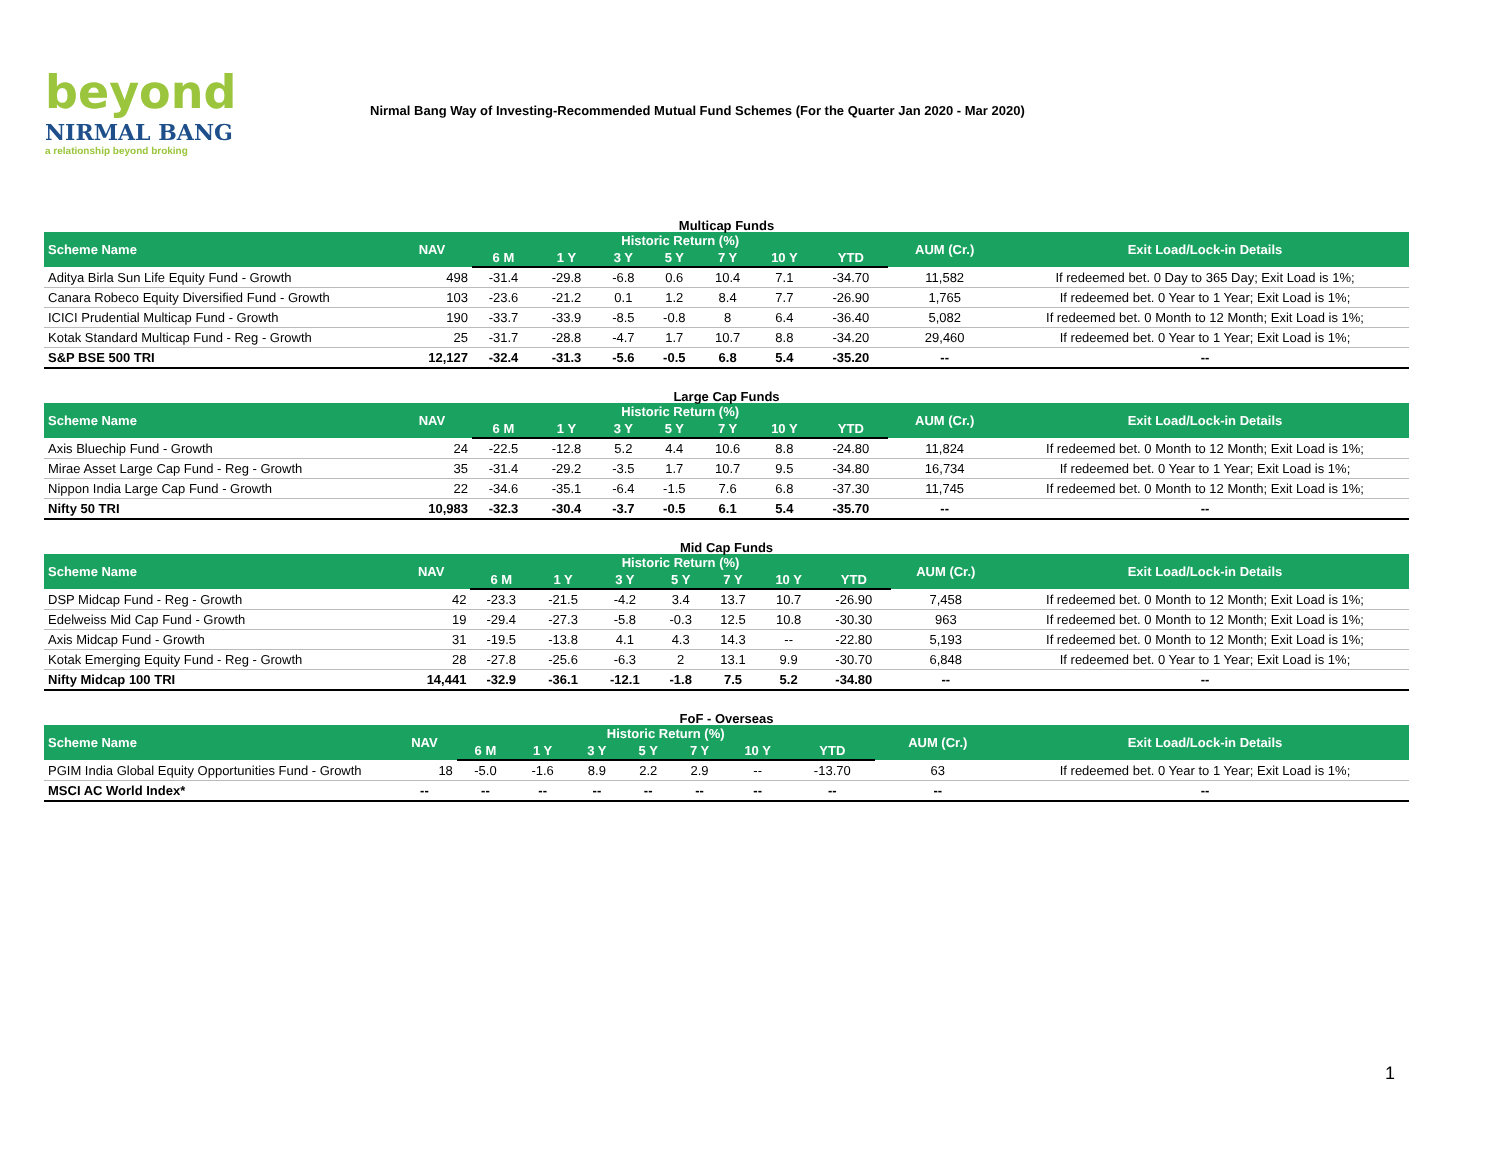beyond
NIRMAL BANG
a relationship beyond broking
Nirmal Bang Way of Investing-Recommended Mutual Fund Schemes (For the Quarter Jan 2020 - Mar 2020)
Multicap Funds
| Scheme Name | NAV | Historic Return (%) | | | | | | | AUM (Cr.) | Exit Load/Lock-in Details |
| --- | --- | --- | --- | --- | --- | --- | --- | --- | --- | --- |
| | | 6 M | 1 Y | 3 Y | 5 Y | 7 Y | 10 Y | YTD | | |
| Aditya Birla Sun Life Equity Fund - Growth | 498 | -31.4 | -29.8 | -6.8 | 0.6 | 10.4 | 7.1 | -34.70 | 11,582 | If redeemed bet. 0 Day to 365 Day; Exit Load is 1%; |
| Canara Robeco Equity Diversified Fund - Growth | 103 | -23.6 | -21.2 | 0.1 | 1.2 | 8.4 | 7.7 | -26.90 | 1,765 | If redeemed bet. 0 Year to 1 Year; Exit Load is 1%; |
| ICICI Prudential Multicap Fund - Growth | 190 | -33.7 | -33.9 | -8.5 | -0.8 | 8 | 6.4 | -36.40 | 5,082 | If redeemed bet. 0 Month to 12 Month; Exit Load is 1%; |
| Kotak Standard Multicap Fund - Reg - Growth | 25 | -31.7 | -28.8 | -4.7 | 1.7 | 10.7 | 8.8 | -34.20 | 29,460 | If redeemed bet. 0 Year to 1 Year; Exit Load is 1%; |
| S&P BSE 500 TRI | 12,127 | -32.4 | -31.3 | -5.6 | -0.5 | 6.8 | 5.4 | -35.20 | -- | -- |
Large Cap Funds
| Scheme Name | NAV | Historic Return (%) | | | | | | | AUM (Cr.) | Exit Load/Lock-in Details |
| --- | --- | --- | --- | --- | --- | --- | --- | --- | --- | --- |
| | | 6 M | 1 Y | 3 Y | 5 Y | 7 Y | 10 Y | YTD | | |
| Axis Bluechip Fund - Growth | 24 | -22.5 | -12.8 | 5.2 | 4.4 | 10.6 | 8.8 | -24.80 | 11,824 | If redeemed bet. 0 Month to 12 Month; Exit Load is 1%; |
| Mirae Asset Large Cap Fund - Reg - Growth | 35 | -31.4 | -29.2 | -3.5 | 1.7 | 10.7 | 9.5 | -34.80 | 16,734 | If redeemed bet. 0 Year to 1 Year; Exit Load is 1%; |
| Nippon India Large Cap Fund - Growth | 22 | -34.6 | -35.1 | -6.4 | -1.5 | 7.6 | 6.8 | -37.30 | 11,745 | If redeemed bet. 0 Month to 12 Month; Exit Load is 1%; |
| Nifty 50 TRI | 10,983 | -32.3 | -30.4 | -3.7 | -0.5 | 6.1 | 5.4 | -35.70 | -- | -- |
Mid Cap Funds
| Scheme Name | NAV | Historic Return (%) | | | | | | | AUM (Cr.) | Exit Load/Lock-in Details |
| --- | --- | --- | --- | --- | --- | --- | --- | --- | --- | --- |
| | | 6 M | 1 Y | 3 Y | 5 Y | 7 Y | 10 Y | YTD | | |
| DSP Midcap Fund - Reg - Growth | 42 | -23.3 | -21.5 | -4.2 | 3.4 | 13.7 | 10.7 | -26.90 | 7,458 | If redeemed bet. 0 Month to 12 Month; Exit Load is 1%; |
| Edelweiss Mid Cap Fund - Growth | 19 | -29.4 | -27.3 | -5.8 | -0.3 | 12.5 | 10.8 | -30.30 | 963 | If redeemed bet. 0 Month to 12 Month; Exit Load is 1%; |
| Axis Midcap Fund - Growth | 31 | -19.5 | -13.8 | 4.1 | 4.3 | 14.3 | -- | -22.80 | 5,193 | If redeemed bet. 0 Month to 12 Month; Exit Load is 1%; |
| Kotak Emerging Equity Fund - Reg - Growth | 28 | -27.8 | -25.6 | -6.3 | 2 | 13.1 | 9.9 | -30.70 | 6,848 | If redeemed bet. 0 Year to 1 Year; Exit Load is 1%; |
| Nifty Midcap 100 TRI | 14,441 | -32.9 | -36.1 | -12.1 | -1.8 | 7.5 | 5.2 | -34.80 | -- | -- |
FoF - Overseas
| Scheme Name | NAV | Historic Return (%) | | | | | | | AUM (Cr.) | Exit Load/Lock-in Details |
| --- | --- | --- | --- | --- | --- | --- | --- | --- | --- | --- |
| | | 6 M | 1 Y | 3 Y | 5 Y | 7 Y | 10 Y | YTD | | |
| PGIM India Global Equity Opportunities Fund - Growth | 18 | -5.0 | -1.6 | 8.9 | 2.2 | 2.9 | -- | -13.70 | 63 | If redeemed bet. 0 Year to 1 Year; Exit Load is 1%; |
| MSCI AC World Index* | -- | -- | -- | -- | -- | -- | -- | -- | -- | -- |
1